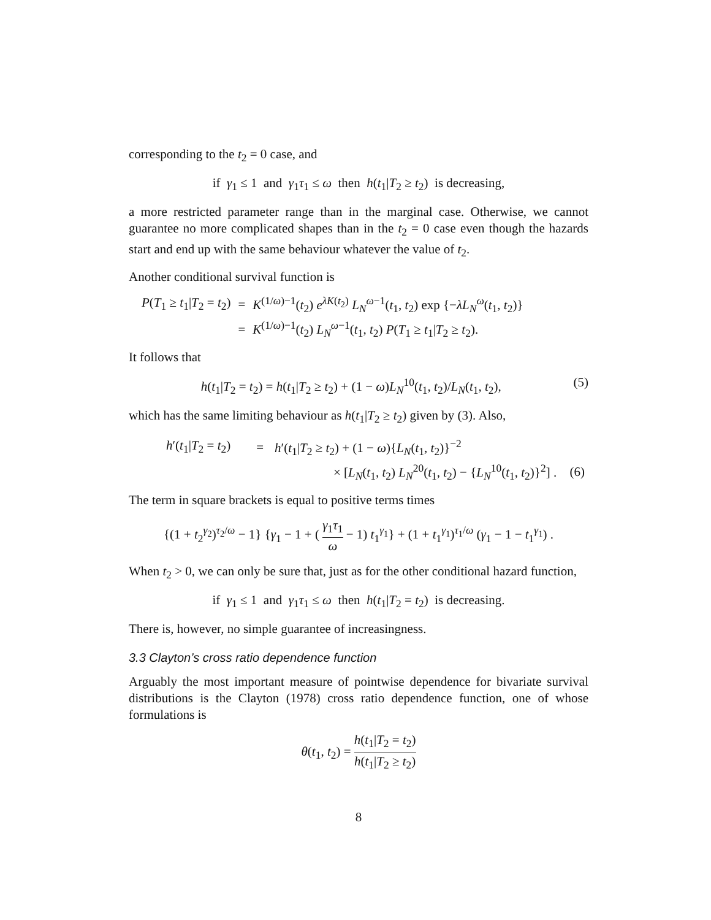corresponding to the t<sub>2</sub> = 0 case, and
if γ<sub>1</sub> ≤ 1 and γ<sub>1</sub>τ<sub>1</sub> ≤ ω then h(t<sub>1</sub>|T<sub>2</sub> ≥ t<sub>2</sub>) is decreasing,
a more restricted parameter range than in the marginal case. Otherwise, we cannot guarantee no more complicated shapes than in the t<sub>2</sub> = 0 case even though the hazards start and end up with the same behaviour whatever the value of t<sub>2</sub>.
Another conditional survival function is
| P ( T<sub>1</sub> ≥ t<sub>1</sub>/ T<sub>2</sub> = t<sub>2</sub>) | = | K<sup>(1/ω)−1</sup>( t<sub>2</sub>) e<sup>λK(t<sub>2</sub>)</sup> L<sub>N</sub><sup>ω−1</sup>( t<sub>1</sub>, t<sub>2</sub>) exp {− λL<sub>N</sub><sup>ω</sup>( t<sub>1</sub>, t<sub>2</sub>)} |
| | = | K<sup>(1/ω)−1</sup>( t<sub>2</sub>) L<sub>N</sub><sup>ω−1</sup>( t<sub>1</sub>, t<sub>2</sub>) P ( T<sub>1</sub> ≥ t<sub>1</sub>/ T<sub>2</sub> ≥ t<sub>2</sub>). |
It follows that
h(t<sub>1</sub>|T<sub>2</sub> = t<sub>2</sub>) = h(t<sub>1</sub>|T<sub>2</sub> ≥ t<sub>2</sub>) + (1 − ω)L<sub>N</sub><sup>10</sup>(t<sub>1</sub>, t<sub>2</sub>)/L<sub>N</sub>(t<sub>1</sub>, t<sub>2</sub>), (5)
which has the same limiting behaviour as h(t<sub>1</sub>|T<sub>2</sub> ≥ t<sub>2</sub>) given by (3). Also,
| h ′( t<sub>1</sub>/ T<sub>2</sub> = t<sub>2</sub>) | = | h ′( t<sub>1</sub>/ T<sub>2</sub> ≥ t<sub>2</sub>) + (1 − ω ){ L<sub>N</sub>( t<sub>1</sub>, t<sub>2</sub>)}<sup>−2</sup> | |
| | | × [ L<sub>N</sub>( t<sub>1</sub>, t<sub>2</sub>) L<sub>N</sub><sup>20</sup>( t<sub>1</sub>, t<sub>2</sub>) − { L<sub>N</sub><sup>10</sup>( t<sub>1</sub>, t<sub>2</sub>)}<sup>2</sup>] . | (6) |
The term in square brackets is equal to positive terms times
{(1 + t<sub>2</sub><sup>γ<sub>2</sub></sup>)<sup>τ<sub>2</sub>/ω</sup> − 1} {γ<sub>1</sub> − 1 + ( γ<sub>1</sub>τ<sub>1</sub> ω − 1) t<sub>1</sub><sup>γ<sub>1</sub></sup>} + (1 + t<sub>1</sub><sup>γ<sub>1</sub></sup>)<sup>τ<sub>1</sub>/ω</sup> (γ<sub>1</sub> − 1 − t<sub>1</sub><sup>γ<sub>1</sub></sup>) .
When t<sub>2</sub> > 0, we can only be sure that, just as for the other conditional hazard function,
if γ<sub>1</sub> ≤ 1 and γ<sub>1</sub>τ<sub>1</sub> ≤ ω then h(t<sub>1</sub>|T<sub>2</sub> = t<sub>2</sub>) is decreasing.
There is, however, no simple guarantee of increasingness.
3.3 Clayton’s cross ratio dependence function
Arguably the most important measure of pointwise dependence for bivariate survival distributions is the Clayton (1978) cross ratio dependence function, one of whose formulations is
θ(t<sub>1</sub>, t<sub>2</sub>) = h(t<sub>1</sub>|T<sub>2</sub> = t<sub>2</sub>) h(t<sub>1</sub>|T<sub>2</sub> ≥ t<sub>2</sub>)
8